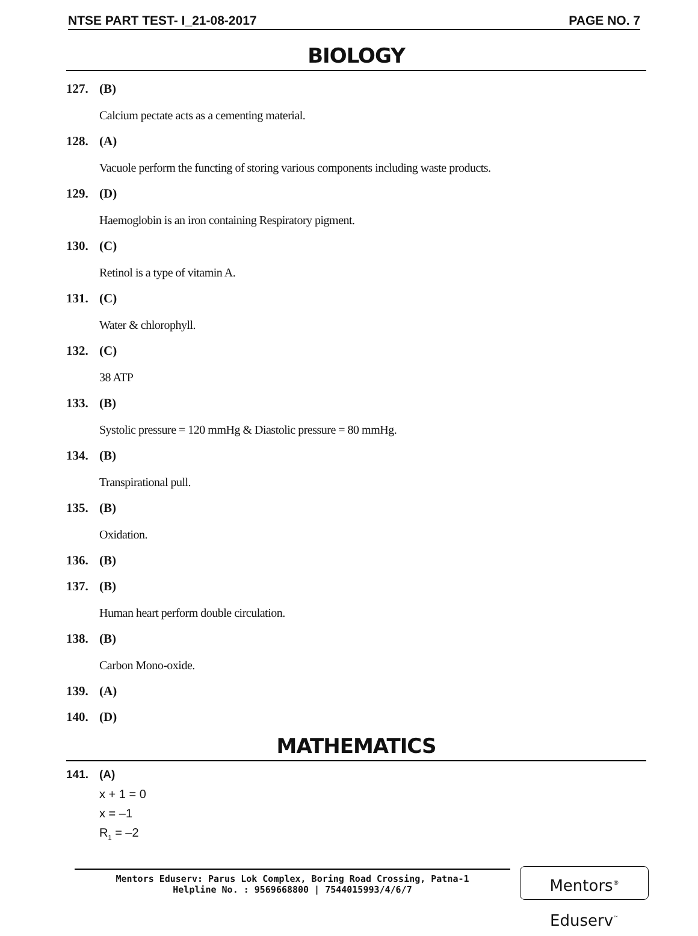NTSE PART TEST- I_21-08-2017 PAGE NO. 7
BIOLOGY
127. (B)
Calcium pectate acts as a cementing material.
128. (A)
Vacuole perform the functing of storing various components including waste products.
129. (D)
Haemoglobin is an iron containing Respiratory pigment.
130. (C)
Retinol is a type of vitamin A.
131. (C)
Water & chlorophyll.
132. (C)
38 ATP
133. (B)
Systolic pressure = 120 mmHg & Diastolic pressure = 80 mmHg.
134. (B)
Transpirational pull.
135. (B)
Oxidation.
136. (B)
137. (B)
Human heart perform double circulation.
138. (B)
Carbon Mono-oxide.
139. (A)
140. (D)
MATHEMATICS
141. (A)
x + 1 = 0
x = –1
R<sub>1</sub> = –2
Mentors Eduserv: Parus Lok Complex, Boring Road Crossing, Patna-1
Helpline No. : 9569668800 | 7544015993/4/6/7
Mentors<sup>®</sup> Eduserv<sup>™</sup>